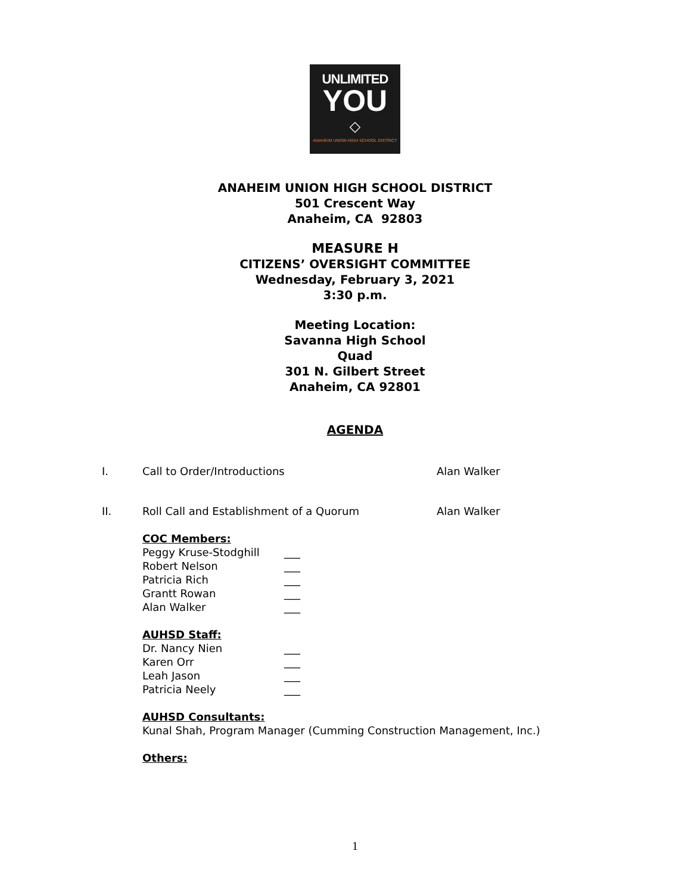UNLIMITED
YOU
◇
ANAHEIM UNION HIGH SCHOOL DISTRICT
ANAHEIM UNION HIGH SCHOOL DISTRICT
501 Crescent Way
Anaheim, CA 92803
MEASURE H
CITIZENS’ OVERSIGHT COMMITTEE
Wednesday, February 3, 2021
3:30 p.m.
Meeting Location:
Savanna High School
Quad
301 N. Gilbert Street
Anaheim, CA 92801
AGENDA
I. Call to Order/Introductions Alan Walker
II. Roll Call and Establishment of a Quorum Alan Walker
COC Members:
Peggy Kruse-Stodghill ___
Robert Nelson ___
Patricia Rich ___
Grantt Rowan ___
Alan Walker ___
AUHSD Staff:
Dr. Nancy Nien ___
Karen Orr ___
Leah Jason ___
Patricia Neely ___
AUHSD Consultants:
Kunal Shah, Program Manager (Cumming Construction Management, Inc.)
Others:
1